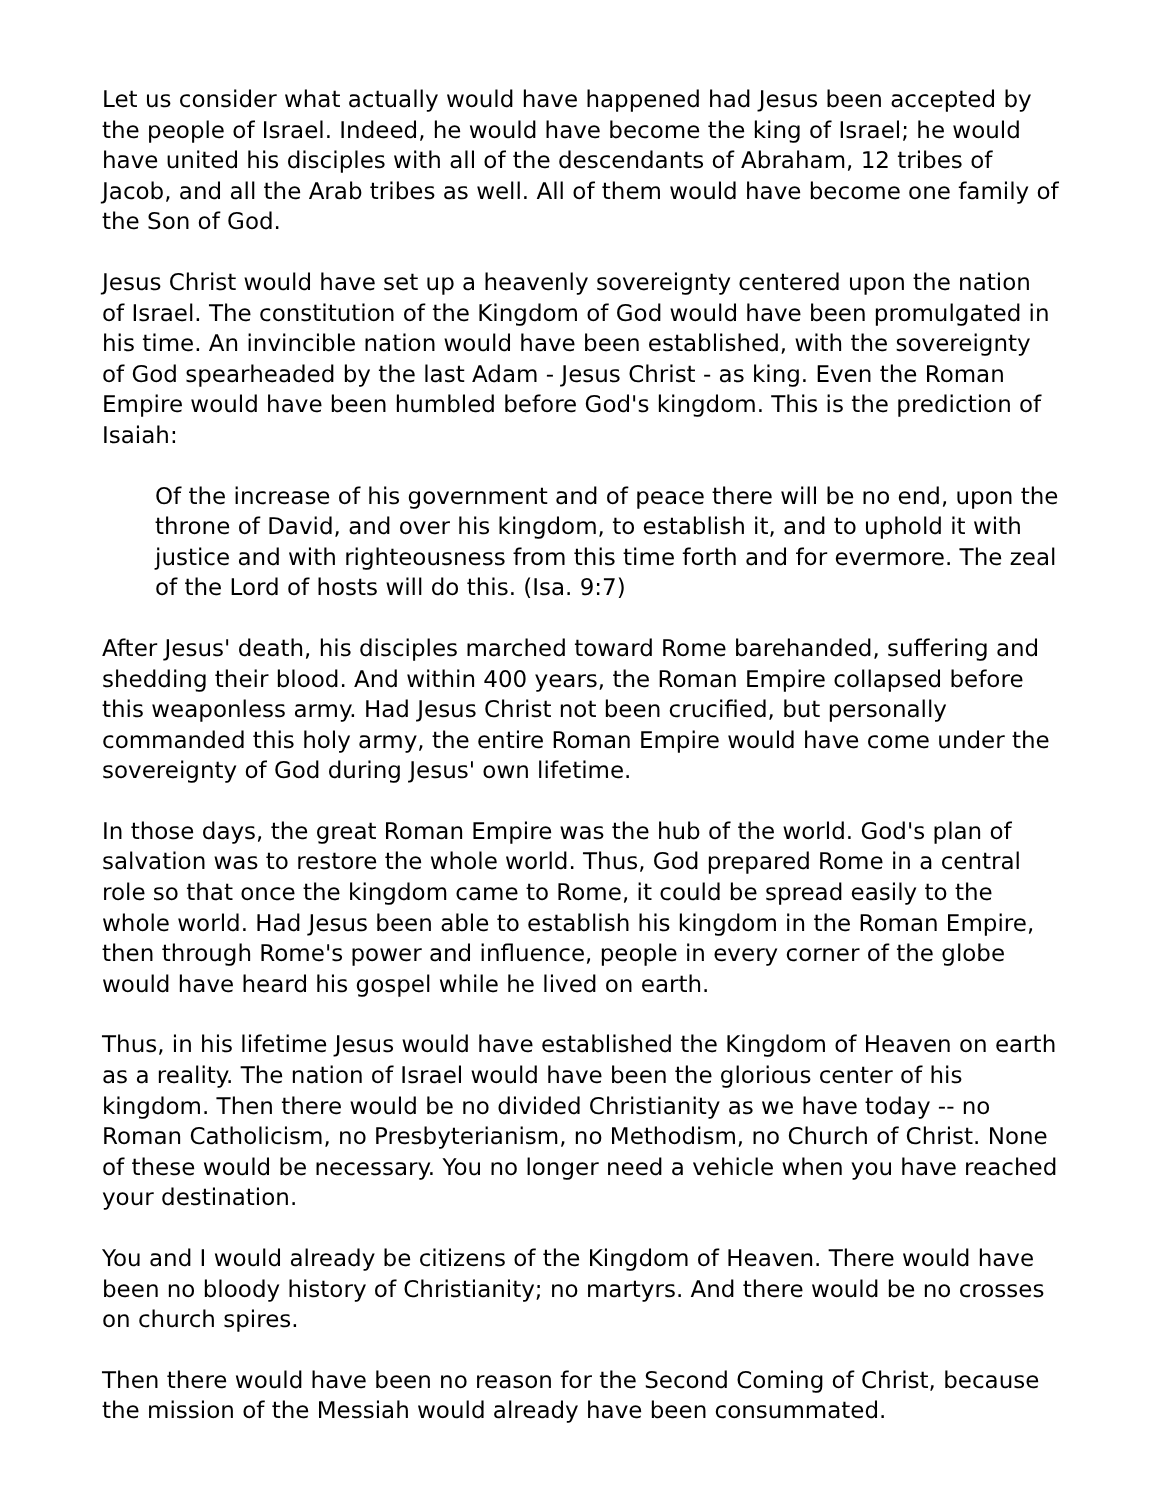Let us consider what actually would have happened had Jesus been accepted by the people of Israel. Indeed, he would have become the king of Israel; he would have united his disciples with all of the descendants of Abraham, 12 tribes of Jacob, and all the Arab tribes as well. All of them would have become one family of the Son of God.
Jesus Christ would have set up a heavenly sovereignty centered upon the nation of Israel. The constitution of the Kingdom of God would have been promulgated in his time. An invincible nation would have been established, with the sovereignty of God spearheaded by the last Adam - Jesus Christ - as king. Even the Roman Empire would have been humbled before God's kingdom. This is the prediction of Isaiah:
Of the increase of his government and of peace there will be no end, upon the throne of David, and over his kingdom, to establish it, and to uphold it with justice and with righteousness from this time forth and for evermore. The zeal of the Lord of hosts will do this. (Isa. 9:7)
After Jesus' death, his disciples marched toward Rome barehanded, suffering and shedding their blood. And within 400 years, the Roman Empire collapsed before this weaponless army. Had Jesus Christ not been crucified, but personally commanded this holy army, the entire Roman Empire would have come under the sovereignty of God during Jesus' own lifetime.
In those days, the great Roman Empire was the hub of the world. God's plan of salvation was to restore the whole world. Thus, God prepared Rome in a central role so that once the kingdom came to Rome, it could be spread easily to the whole world. Had Jesus been able to establish his kingdom in the Roman Empire, then through Rome's power and influence, people in every corner of the globe would have heard his gospel while he lived on earth.
Thus, in his lifetime Jesus would have established the Kingdom of Heaven on earth as a reality. The nation of Israel would have been the glorious center of his kingdom. Then there would be no divided Christianity as we have today -- no Roman Catholicism, no Presbyterianism, no Methodism, no Church of Christ. None of these would be necessary. You no longer need a vehicle when you have reached your destination.
You and I would already be citizens of the Kingdom of Heaven. There would have been no bloody history of Christianity; no martyrs. And there would be no crosses on church spires.
Then there would have been no reason for the Second Coming of Christ, because the mission of the Messiah would already have been consummated.